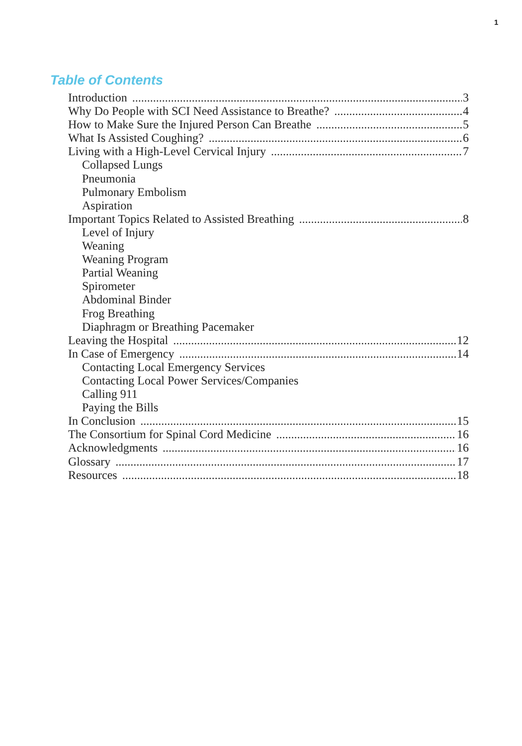1
Table of Contents
Introduction 3
Why Do People with SCI Need Assistance to Breathe? 4
How to Make Sure the Injured Person Can Breathe 5
What Is Assisted Coughing? 6
Living with a High-Level Cervical Injury 7
Collapsed Lungs
Pneumonia
Pulmonary Embolism
Aspiration
Important Topics Related to Assisted Breathing 8
Level of Injury
Weaning
Weaning Program
Partial Weaning
Spirometer
Abdominal Binder
Frog Breathing
Diaphragm or Breathing Pacemaker
Leaving the Hospital 12
In Case of Emergency 14
Contacting Local Emergency Services
Contacting Local Power Services/Companies
Calling 911
Paying the Bills
In Conclusion 15
The Consortium for Spinal Cord Medicine 16
Acknowledgments 16
Glossary 17
Resources 18